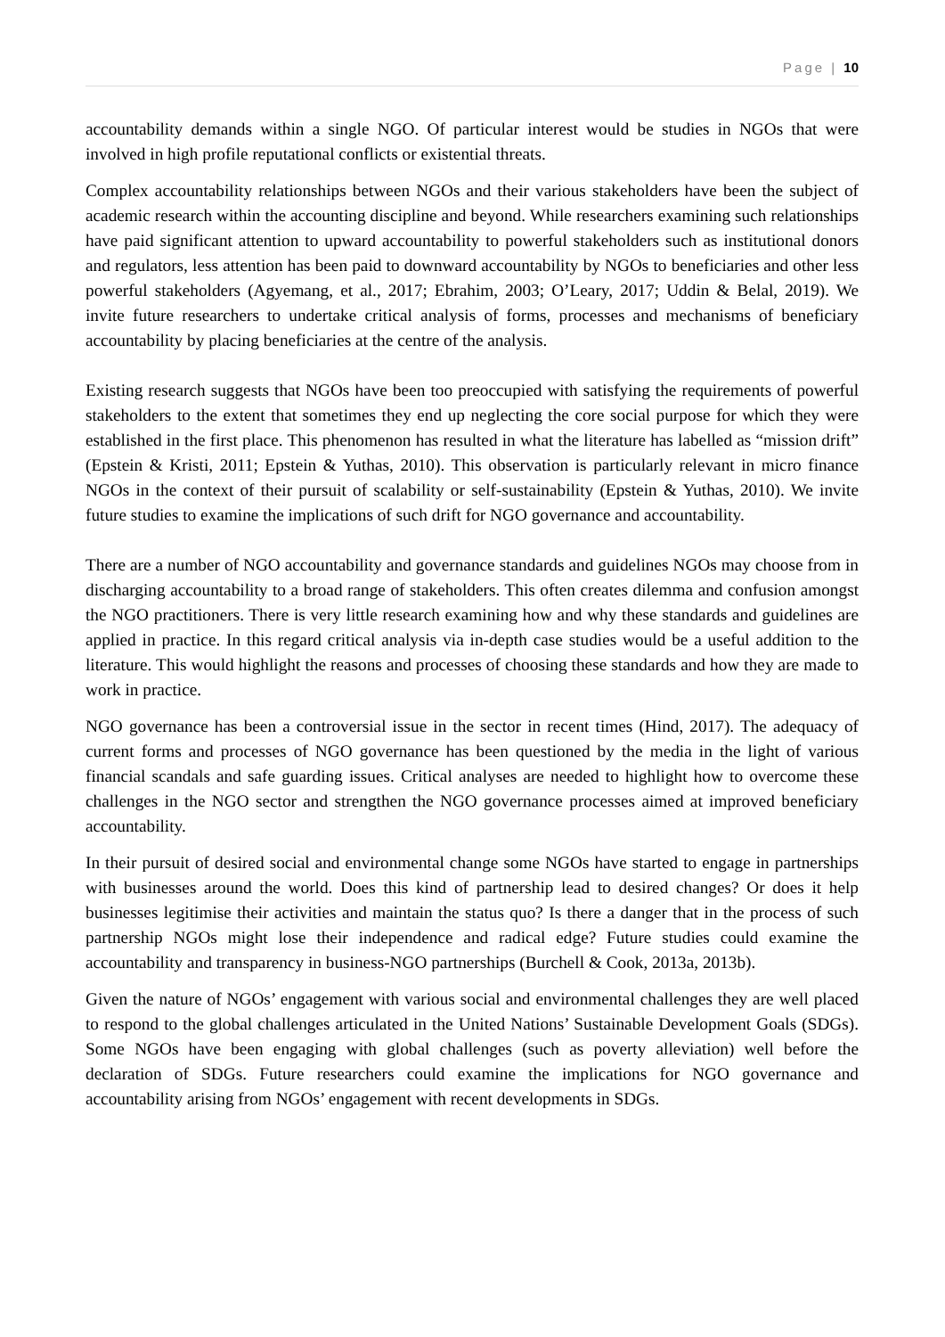Page | 10
accountability demands within a single NGO. Of particular interest would be studies in NGOs that were involved in high profile reputational conflicts or existential threats.
Complex accountability relationships between NGOs and their various stakeholders have been the subject of academic research within the accounting discipline and beyond. While researchers examining such relationships have paid significant attention to upward accountability to powerful stakeholders such as institutional donors and regulators, less attention has been paid to downward accountability by NGOs to beneficiaries and other less powerful stakeholders (Agyemang, et al., 2017; Ebrahim, 2003; O’Leary, 2017; Uddin & Belal, 2019). We invite future researchers to undertake critical analysis of forms, processes and mechanisms of beneficiary accountability by placing beneficiaries at the centre of the analysis.
Existing research suggests that NGOs have been too preoccupied with satisfying the requirements of powerful stakeholders to the extent that sometimes they end up neglecting the core social purpose for which they were established in the first place. This phenomenon has resulted in what the literature has labelled as “mission drift” (Epstein & Kristi, 2011; Epstein & Yuthas, 2010). This observation is particularly relevant in micro finance NGOs in the context of their pursuit of scalability or self-sustainability (Epstein & Yuthas, 2010). We invite future studies to examine the implications of such drift for NGO governance and accountability.
There are a number of NGO accountability and governance standards and guidelines NGOs may choose from in discharging accountability to a broad range of stakeholders. This often creates dilemma and confusion amongst the NGO practitioners. There is very little research examining how and why these standards and guidelines are applied in practice. In this regard critical analysis via in-depth case studies would be a useful addition to the literature. This would highlight the reasons and processes of choosing these standards and how they are made to work in practice.
NGO governance has been a controversial issue in the sector in recent times (Hind, 2017). The adequacy of current forms and processes of NGO governance has been questioned by the media in the light of various financial scandals and safe guarding issues. Critical analyses are needed to highlight how to overcome these challenges in the NGO sector and strengthen the NGO governance processes aimed at improved beneficiary accountability.
In their pursuit of desired social and environmental change some NGOs have started to engage in partnerships with businesses around the world. Does this kind of partnership lead to desired changes? Or does it help businesses legitimise their activities and maintain the status quo? Is there a danger that in the process of such partnership NGOs might lose their independence and radical edge? Future studies could examine the accountability and transparency in business-NGO partnerships (Burchell & Cook, 2013a, 2013b).
Given the nature of NGOs’ engagement with various social and environmental challenges they are well placed to respond to the global challenges articulated in the United Nations’ Sustainable Development Goals (SDGs). Some NGOs have been engaging with global challenges (such as poverty alleviation) well before the declaration of SDGs. Future researchers could examine the implications for NGO governance and accountability arising from NGOs’ engagement with recent developments in SDGs.